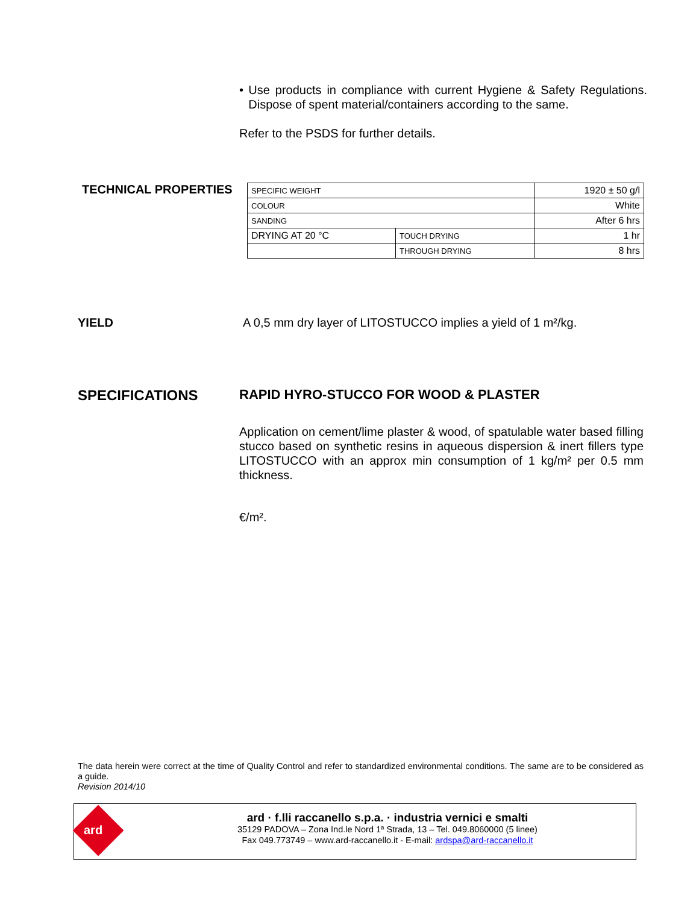• Use products in compliance with current Hygiene & Safety Regulations. Dispose of spent material/containers according to the same.
Refer to the PSDS for further details.
TECHNICAL PROPERTIES
| SPECIFIC WEIGHT | | 1920 ± 50 g/l |
| COLOUR | | White |
| SANDING | | After 6 hrs |
| DRYING AT 20 °C | TOUCH DRYING | 1 hr |
| | THROUGH DRYING | 8 hrs |
YIELD A 0,5 mm dry layer of LITOSTUCCO implies a yield of 1 m²/kg.
SPECIFICATIONS RAPID HYRO-STUCCO FOR WOOD & PLASTER
Application on cement/lime plaster & wood, of spatulable water based filling stucco based on synthetic resins in aqueous dispersion & inert fillers type LITOSTUCCO with an approx min consumption of 1 kg/m² per 0.5 mm thickness.
€/m².
The data herein were correct at the time of Quality Control and refer to standardized environmental conditions. The same are to be considered as a guide.
Revision 2014/10
ard
ard · f.lli raccanello s.p.a. · industria vernici e smalti
35129 PADOVA – Zona Ind.le Nord 1ª Strada, 13 – Tel. 049.8060000 (5 linee)
Fax 049.773749 – www.ard-raccanello.it - E-mail: ardspa@ard-raccanello.it